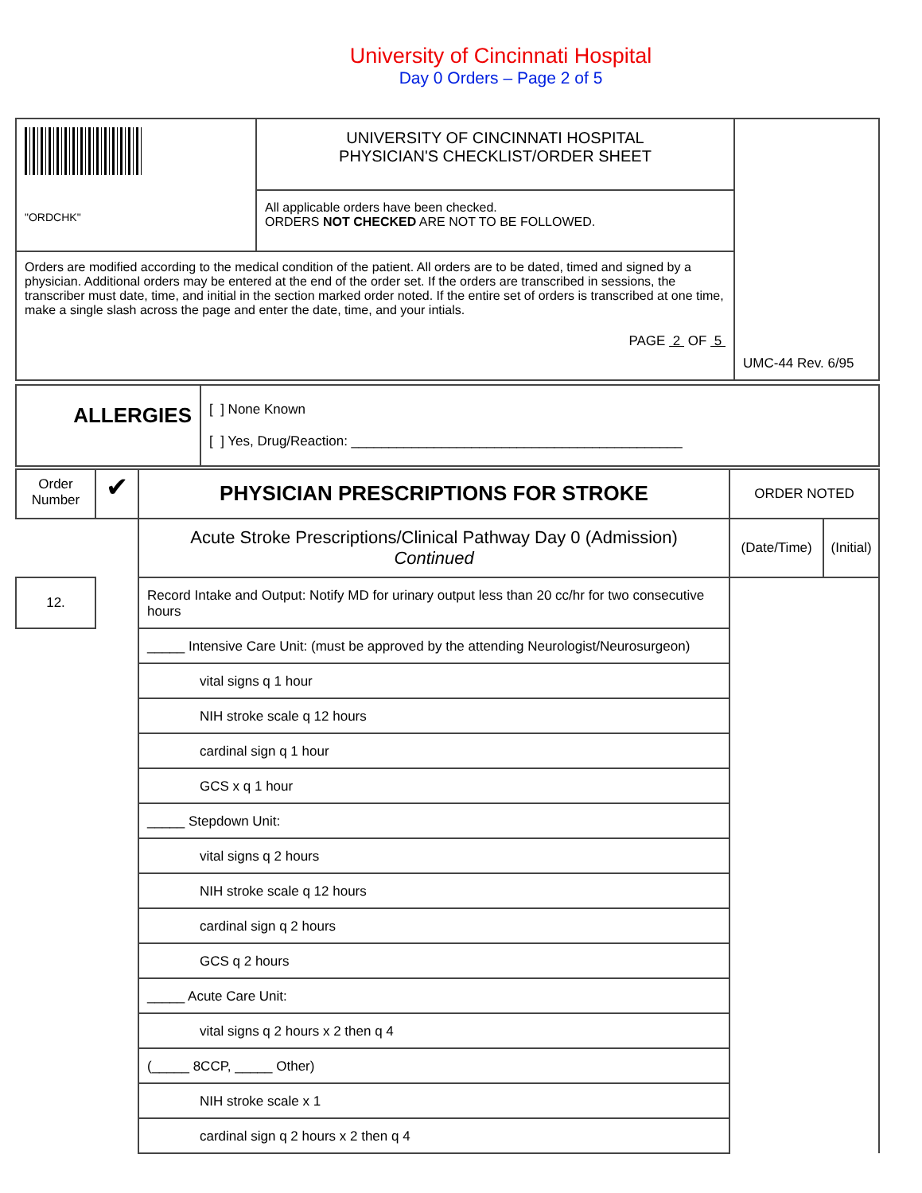University of Cincinnati Hospital
Day 0 Orders – Page 2 of 5
| "ORDCHK" | UNIVERSITY OF CINCINNATI HOSPITAL PHYSICIAN'S CHECKLIST/ORDER SHEET | UMC-44 Rev. 6/95 |
| | All applicable orders have been checked. ORDERS NOT CHECKED ARE NOT TO BE FOLLOWED. | |
| Orders are modified according to the medical condition of the patient. All orders are to be dated, timed and signed by a physician. Additional orders may be entered at the end of the order set. If the orders are transcribed in sessions, the transcriber must date, time, and initial in the section marked order noted. If the entire set of orders is transcribed at one time, make a single slash across the page and enter the date, time, and your intials. PAGE 2 OF 5 | | |
| ALLERGIES | [ ] None Known [ ] Yes, Drug/Reaction: ____________________________________________ |
| Order Number | ✔ | PHYSICIAN PRESCRIPTIONS FOR STROKE | ORDER NOTED | |
| | | Acute Stroke Prescriptions/Clinical Pathway Day 0 (Admission) Continued | (Date/Time) | (Initial) |
| 12. | | Record Intake and Output: Notify MD for urinary output less than 20 cc/hr for two consecutive hours | | |
| | | _____ Intensive Care Unit: (must be approved by the attending Neurologist/Neurosurgeon) | | |
| | | vital signs q 1 hour | | |
| | | NIH stroke scale q 12 hours | | |
| | | cardinal sign q 1 hour | | |
| | | GCS x q 1 hour | | |
| | | _____ Stepdown Unit: | | |
| | | vital signs q 2 hours | | |
| | | NIH stroke scale q 12 hours | | |
| | | cardinal sign q 2 hours | | |
| | | GCS q 2 hours | | |
| | | _____ Acute Care Unit: | | |
| | | vital signs q 2 hours x 2 then q 4 | | |
| | | (_____ 8CCP, _____ Other) | | |
| | | NIH stroke scale x 1 | | |
| | | cardinal sign q 2 hours x 2 then q 4 | | |